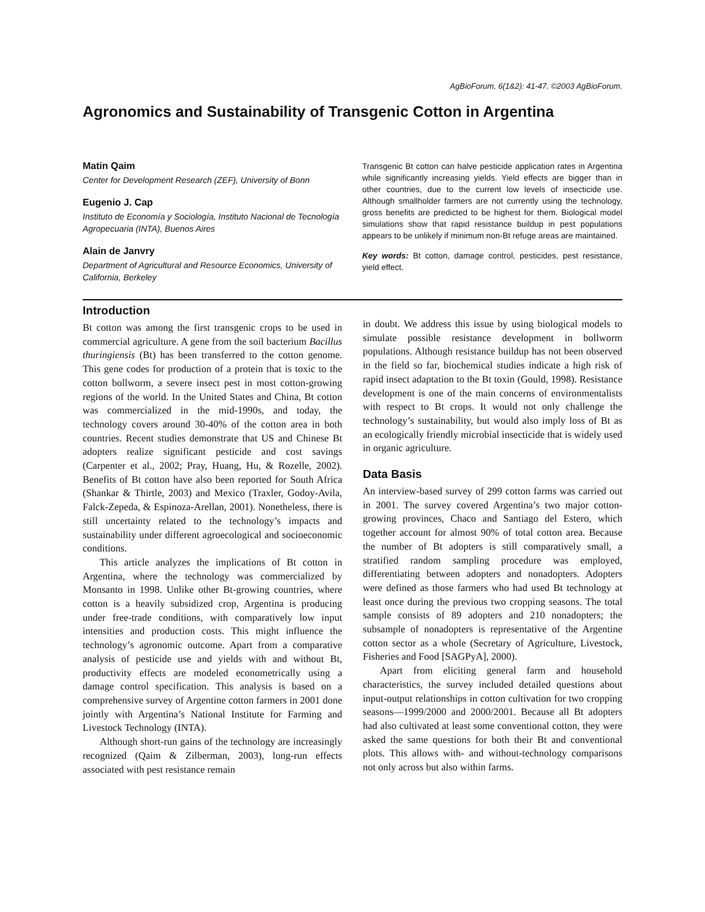AgBioForum, 6(1&2): 41-47. ©2003 AgBioForum.
Agronomics and Sustainability of Transgenic Cotton in Argentina
Matin Qaim
Center for Development Research (ZEF), University of Bonn
Eugenio J. Cap
Instituto de Economía y Sociología, Instituto Nacional de Tecnología Agropecuaria (INTA), Buenos Aires
Alain de Janvry
Department of Agricultural and Resource Economics, University of California, Berkeley
Transgenic Bt cotton can halve pesticide application rates in Argentina while significantly increasing yields. Yield effects are bigger than in other countries, due to the current low levels of insecticide use. Although smallholder farmers are not currently using the technology, gross benefits are predicted to be highest for them. Biological model simulations show that rapid resistance buildup in pest populations appears to be unlikely if minimum non-Bt refuge areas are maintained.
Key words: Bt cotton, damage control, pesticides, pest resistance, yield effect.
Introduction
Bt cotton was among the first transgenic crops to be used in commercial agriculture. A gene from the soil bacterium Bacillus thuringiensis (Bt) has been transferred to the cotton genome. This gene codes for production of a protein that is toxic to the cotton bollworm, a severe insect pest in most cotton-growing regions of the world. In the United States and China, Bt cotton was commercialized in the mid-1990s, and today, the technology covers around 30-40% of the cotton area in both countries. Recent studies demonstrate that US and Chinese Bt adopters realize significant pesticide and cost savings (Carpenter et al., 2002; Pray, Huang, Hu, & Rozelle, 2002). Benefits of Bt cotton have also been reported for South Africa (Shankar & Thirtle, 2003) and Mexico (Traxler, Godoy-Avila, Falck-Zepeda, & Espinoza-Arellan, 2001). Nonetheless, there is still uncertainty related to the technology’s impacts and sustainability under different agroecological and socioeconomic conditions.
This article analyzes the implications of Bt cotton in Argentina, where the technology was commercialized by Monsanto in 1998. Unlike other Bt-growing countries, where cotton is a heavily subsidized crop, Argentina is producing under free-trade conditions, with comparatively low input intensities and production costs. This might influence the technology’s agronomic outcome. Apart from a comparative analysis of pesticide use and yields with and without Bt, productivity effects are modeled econometrically using a damage control specification. This analysis is based on a comprehensive survey of Argentine cotton farmers in 2001 done jointly with Argentina’s National Institute for Farming and Livestock Technology (INTA).
Although short-run gains of the technology are increasingly recognized (Qaim & Zilberman, 2003), long-run effects associated with pest resistance remain
in doubt. We address this issue by using biological models to simulate possible resistance development in bollworm populations. Although resistance buildup has not been observed in the field so far, biochemical studies indicate a high risk of rapid insect adaptation to the Bt toxin (Gould, 1998). Resistance development is one of the main concerns of environmentalists with respect to Bt crops. It would not only challenge the technology’s sustainability, but would also imply loss of Bt as an ecologically friendly microbial insecticide that is widely used in organic agriculture.
Data Basis
An interview-based survey of 299 cotton farms was carried out in 2001. The survey covered Argentina’s two major cotton-growing provinces, Chaco and Santiago del Estero, which together account for almost 90% of total cotton area. Because the number of Bt adopters is still comparatively small, a stratified random sampling procedure was employed, differentiating between adopters and nonadopters. Adopters were defined as those farmers who had used Bt technology at least once during the previous two cropping seasons. The total sample consists of 89 adopters and 210 nonadopters; the subsample of nonadopters is representative of the Argentine cotton sector as a whole (Secretary of Agriculture, Livestock, Fisheries and Food [SAGPyA], 2000).
Apart from eliciting general farm and household characteristics, the survey included detailed questions about input-output relationships in cotton cultivation for two cropping seasons—1999/2000 and 2000/2001. Because all Bt adopters had also cultivated at least some conventional cotton, they were asked the same questions for both their Bt and conventional plots. This allows with- and without-technology comparisons not only across but also within farms.